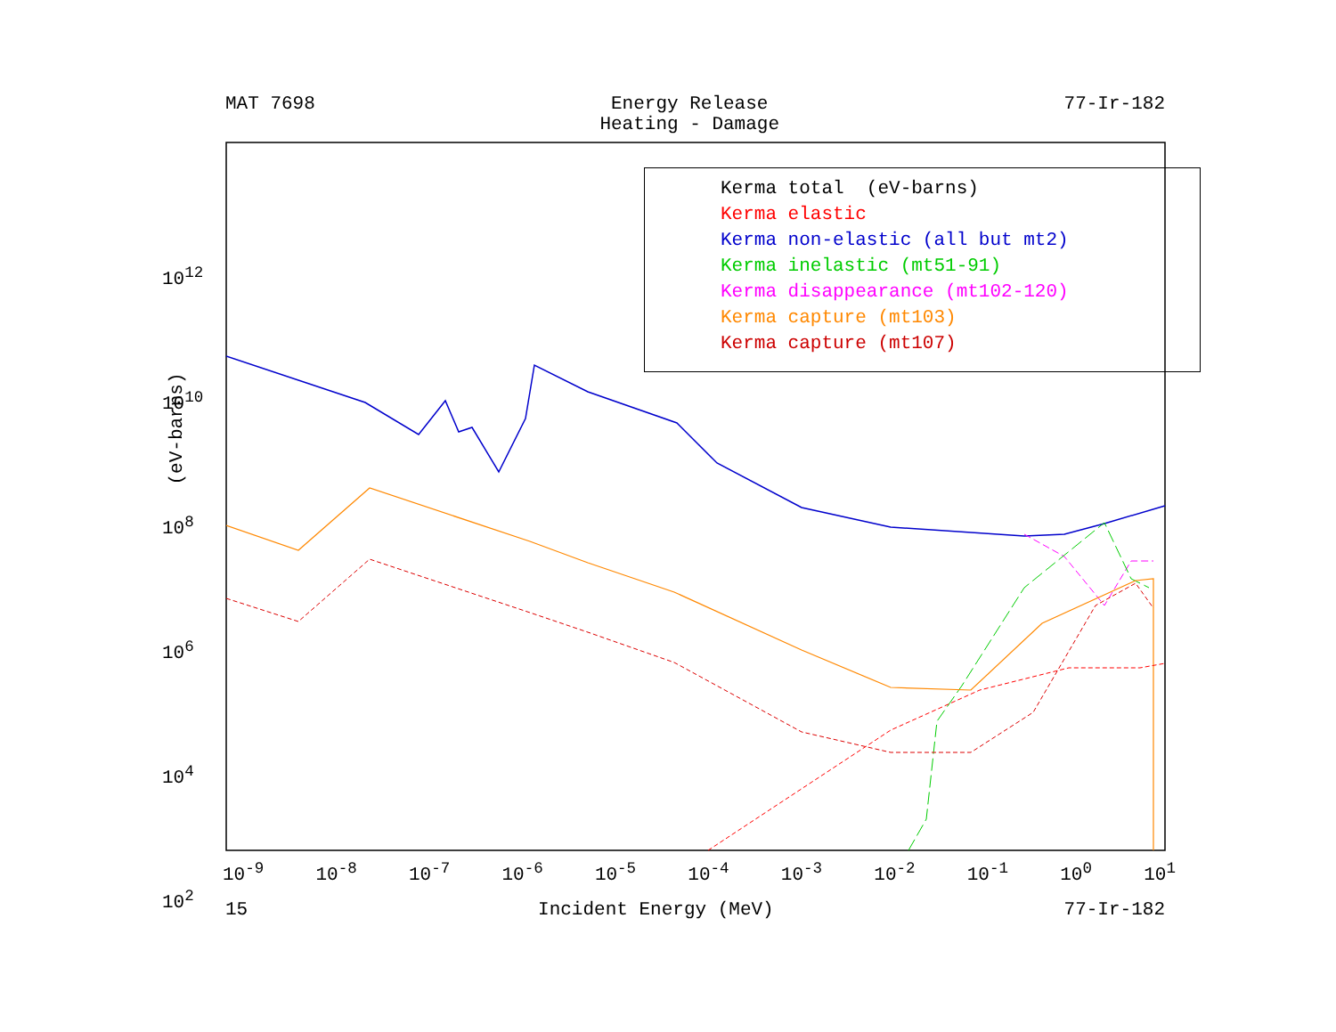MAT 7698 Energy Release
Heating - Damage 77-Ir-182
Kerma total (eV-barns) Kerma elastic Kerma non-elastic (all but mt2) Kerma inelastic (mt51-91) Kerma disappearance (mt102-120) Kerma capture (mt103) Kerma capture (mt107)
10<sup>12</sup>
10<sup>10</sup>
10<sup>8</sup>
10<sup>6</sup>
10<sup>4</sup>
10<sup>2</sup>
(eV-barns)
10<sup>-9</sup> 10<sup>-8</sup> 10<sup>-7</sup> 10<sup>-6</sup> 10<sup>-5</sup> 10<sup>-4</sup> 10<sup>-3</sup> 10<sup>-2</sup> 10<sup>-1</sup> 10<sup>0</sup> 10<sup>1</sup>
15 Incident Energy (MeV) 77-Ir-182